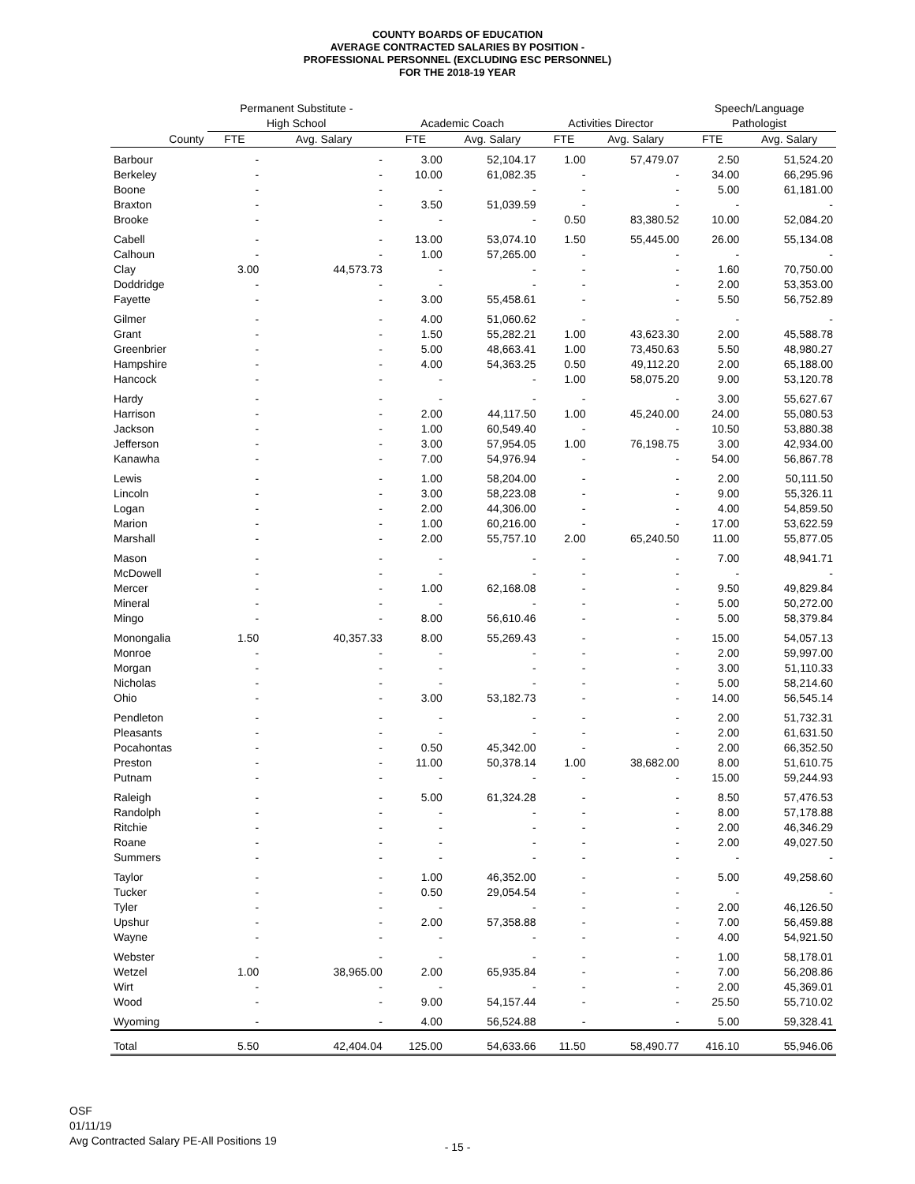COUNTY BOARDS OF EDUCATION
AVERAGE CONTRACTED SALARIES BY POSITION -
PROFESSIONAL PERSONNEL (EXCLUDING ESC PERSONNEL)
FOR THE 2018-19 YEAR
| | Permanent Substitute - | | | | | | Speech/Language | |
| --- | --- | --- | --- | --- | --- | --- | --- | --- |
| | High School | | Academic Coach | | Activities Director | | Pathologist | |
| County | FTE | Avg. Salary | FTE | Avg. Salary | FTE | Avg. Salary | FTE | Avg. Salary |
| Barbour | - | - | 3.00 | 52,104.17 | 1.00 | 57,479.07 | 2.50 | 51,524.20 |
| Berkeley | - | - | 10.00 | 61,082.35 | - | - | 34.00 | 66,295.96 |
| Boone | - | - | - | - | - | - | 5.00 | 61,181.00 |
| Braxton | - | - | 3.50 | 51,039.59 | - | - | - | - |
| Brooke | - | - | - | - | 0.50 | 83,380.52 | 10.00 | 52,084.20 |
| Cabell | - | - | 13.00 | 53,074.10 | 1.50 | 55,445.00 | 26.00 | 55,134.08 |
| Calhoun | - | - | 1.00 | 57,265.00 | - | - | - | - |
| Clay | 3.00 | 44,573.73 | - | - | - | - | 1.60 | 70,750.00 |
| Doddridge | - | - | - | - | - | - | 2.00 | 53,353.00 |
| Fayette | - | - | 3.00 | 55,458.61 | - | - | 5.50 | 56,752.89 |
| Gilmer | - | - | 4.00 | 51,060.62 | - | - | - | - |
| Grant | - | - | 1.50 | 55,282.21 | 1.00 | 43,623.30 | 2.00 | 45,588.78 |
| Greenbrier | - | - | 5.00 | 48,663.41 | 1.00 | 73,450.63 | 5.50 | 48,980.27 |
| Hampshire | - | - | 4.00 | 54,363.25 | 0.50 | 49,112.20 | 2.00 | 65,188.00 |
| Hancock | - | - | - | - | 1.00 | 58,075.20 | 9.00 | 53,120.78 |
| Hardy | - | - | - | - | - | - | 3.00 | 55,627.67 |
| Harrison | - | - | 2.00 | 44,117.50 | 1.00 | 45,240.00 | 24.00 | 55,080.53 |
| Jackson | - | - | 1.00 | 60,549.40 | - | - | 10.50 | 53,880.38 |
| Jefferson | - | - | 3.00 | 57,954.05 | 1.00 | 76,198.75 | 3.00 | 42,934.00 |
| Kanawha | - | - | 7.00 | 54,976.94 | - | - | 54.00 | 56,867.78 |
| Lewis | - | - | 1.00 | 58,204.00 | - | - | 2.00 | 50,111.50 |
| Lincoln | - | - | 3.00 | 58,223.08 | - | - | 9.00 | 55,326.11 |
| Logan | - | - | 2.00 | 44,306.00 | - | - | 4.00 | 54,859.50 |
| Marion | - | - | 1.00 | 60,216.00 | - | - | 17.00 | 53,622.59 |
| Marshall | - | - | 2.00 | 55,757.10 | 2.00 | 65,240.50 | 11.00 | 55,877.05 |
| Mason | - | - | - | - | - | - | 7.00 | 48,941.71 |
| McDowell | - | - | - | - | - | - | - | - |
| Mercer | - | - | 1.00 | 62,168.08 | - | - | 9.50 | 49,829.84 |
| Mineral | - | - | - | - | - | - | 5.00 | 50,272.00 |
| Mingo | - | - | 8.00 | 56,610.46 | - | - | 5.00 | 58,379.84 |
| Monongalia | 1.50 | 40,357.33 | 8.00 | 55,269.43 | - | - | 15.00 | 54,057.13 |
| Monroe | - | - | - | - | - | - | 2.00 | 59,997.00 |
| Morgan | - | - | - | - | - | - | 3.00 | 51,110.33 |
| Nicholas | - | - | - | - | - | - | 5.00 | 58,214.60 |
| Ohio | - | - | 3.00 | 53,182.73 | - | - | 14.00 | 56,545.14 |
| Pendleton | - | - | - | - | - | - | 2.00 | 51,732.31 |
| Pleasants | - | - | - | - | - | - | 2.00 | 61,631.50 |
| Pocahontas | - | - | 0.50 | 45,342.00 | - | - | 2.00 | 66,352.50 |
| Preston | - | - | 11.00 | 50,378.14 | 1.00 | 38,682.00 | 8.00 | 51,610.75 |
| Putnam | - | - | - | - | - | - | 15.00 | 59,244.93 |
| Raleigh | - | - | 5.00 | 61,324.28 | - | - | 8.50 | 57,476.53 |
| Randolph | - | - | - | - | - | - | 8.00 | 57,178.88 |
| Ritchie | - | - | - | - | - | - | 2.00 | 46,346.29 |
| Roane | - | - | - | - | - | - | 2.00 | 49,027.50 |
| Summers | - | - | - | - | - | - | - | - |
| Taylor | - | - | 1.00 | 46,352.00 | - | - | 5.00 | 49,258.60 |
| Tucker | - | - | 0.50 | 29,054.54 | - | - | - | - |
| Tyler | - | - | - | - | - | - | 2.00 | 46,126.50 |
| Upshur | - | - | 2.00 | 57,358.88 | - | - | 7.00 | 56,459.88 |
| Wayne | - | - | - | - | - | - | 4.00 | 54,921.50 |
| Webster | - | - | - | - | - | - | 1.00 | 58,178.01 |
| Wetzel | 1.00 | 38,965.00 | 2.00 | 65,935.84 | - | - | 7.00 | 56,208.86 |
| Wirt | - | - | - | - | - | - | 2.00 | 45,369.01 |
| Wood | - | - | 9.00 | 54,157.44 | - | - | 25.50 | 55,710.02 |
| Wyoming | - | - | 4.00 | 56,524.88 | - | - | 5.00 | 59,328.41 |
| Total | 5.50 | 42,404.04 | 125.00 | 54,633.66 | 11.50 | 58,490.77 | 416.10 | 55,946.06 |
OSF
01/11/19
Avg Contracted Salary PE-All Positions 19
- 15 -